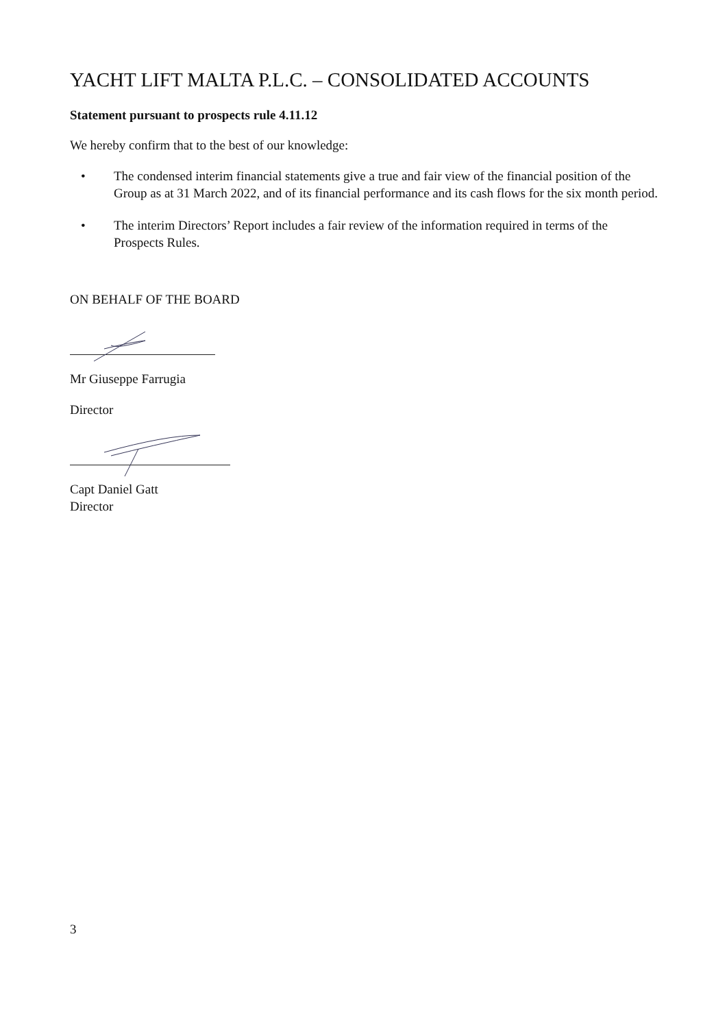YACHT LIFT MALTA P.L.C. – CONSOLIDATED ACCOUNTS
Statement pursuant to prospects rule 4.11.12
We hereby confirm that to the best of our knowledge:
• The condensed interim financial statements give a true and fair view of the financial position of the Group as at 31 March 2022, and of its financial performance and its cash flows for the six month period.
• The interim Directors’ Report includes a fair review of the information required in terms of the Prospects Rules.
ON BEHALF OF THE BOARD
Mr Giuseppe Farrugia
Director
Capt Daniel Gatt
Director
3